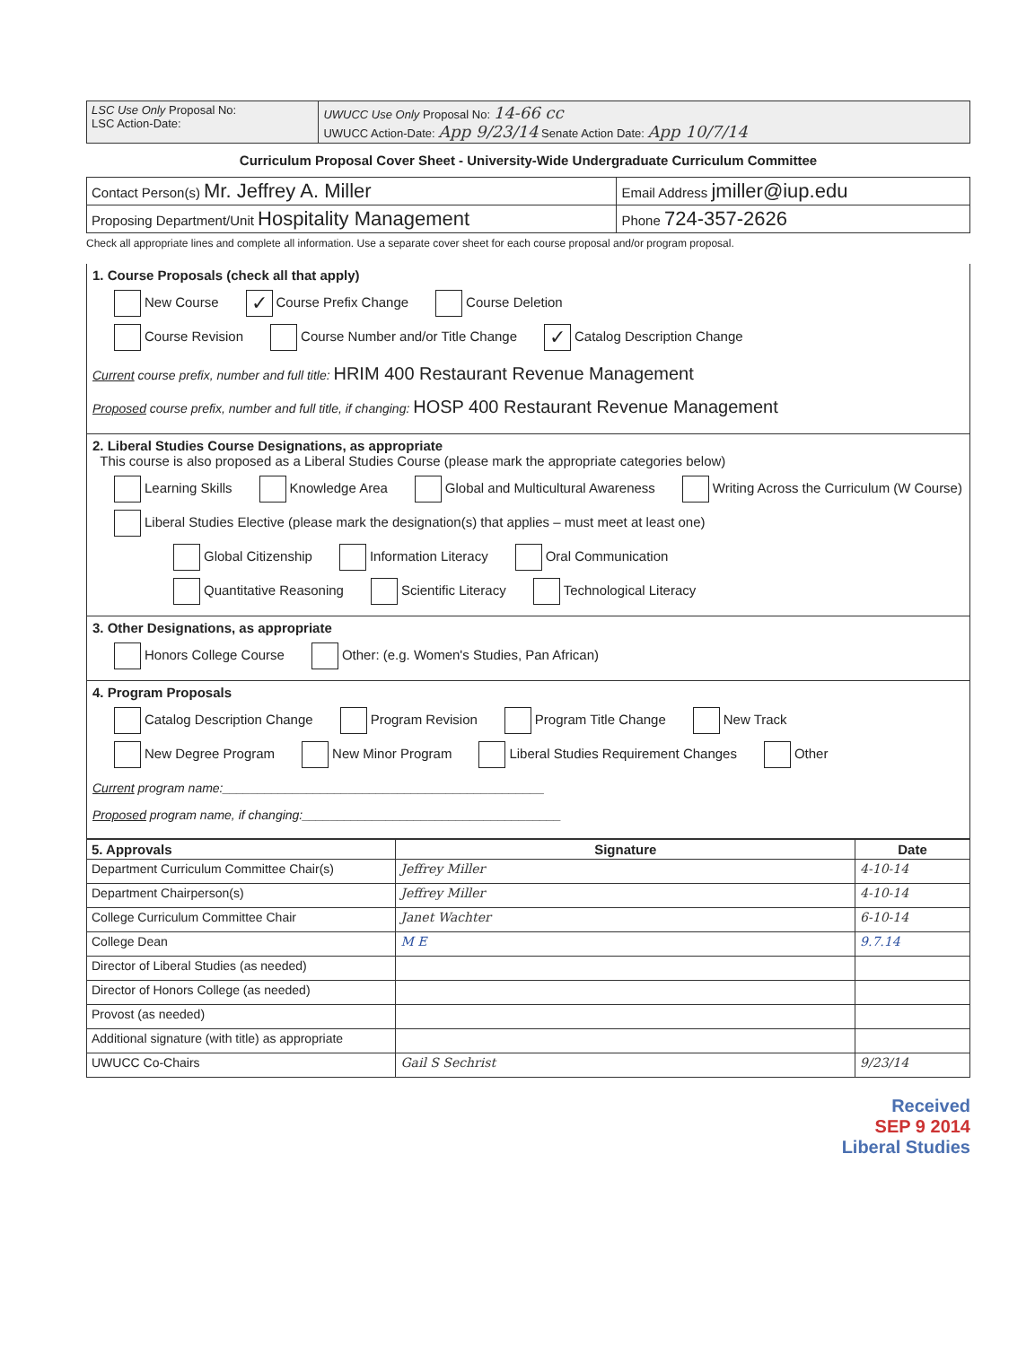| LSC Use Only Proposal No: LSC Action-Date: | UWUCC Use Only Proposal No: 14-66 cc UWUCC Action-Date: App 9/23/14 Senate Action Date: App 10/7/14 |
Curriculum Proposal Cover Sheet - University-Wide Undergraduate Curriculum Committee
| Contact Person(s) Mr. Jeffrey A. Miller | Email Address jmiller@iup.edu |
| Proposing Department/Unit Hospitality Management | Phone 724-357-2626 |
Check all appropriate lines and complete all information. Use a separate cover sheet for each course proposal and/or program proposal.
1. Course Proposals (check all that apply)
New Course ✓ Course Prefix Change Course Deletion
Course Revision Course Number and/or Title Change ✓ Catalog Description Change
Current course prefix, number and full title: HRIM 400 Restaurant Revenue Management
Proposed course prefix, number and full title, if changing: HOSP 400 Restaurant Revenue Management
2. Liberal Studies Course Designations, as appropriate
This course is also proposed as a Liberal Studies Course (please mark the appropriate categories below)
Learning Skills Knowledge Area Global and Multicultural Awareness Writing Across the Curriculum (W Course)
Liberal Studies Elective (please mark the designation(s) that applies – must meet at least one)
Global Citizenship Information Literacy Oral Communication
Quantitative Reasoning Scientific Literacy Technological Literacy
3. Other Designations, as appropriate
Honors College Course Other: (e.g. Women's Studies, Pan African)
4. Program Proposals
Catalog Description Change Program Revision Program Title Change New Track
New Degree Program New Minor Program Liberal Studies Requirement Changes Other
Current program name:______________________________________________
Proposed program name, if changing:_____________________________________
| 5. Approvals | Signature | Date |
| --- | --- | --- |
| Department Curriculum Committee Chair(s) | Jeffrey Miller | 4-10-14 |
| Department Chairperson(s) | Jeffrey Miller | 4-10-14 |
| College Curriculum Committee Chair | Janet Wachter | 6-10-14 |
| College Dean | M E | 9.7.14 |
| Director of Liberal Studies (as needed) | | |
| Director of Honors College (as needed) | | |
| Provost (as needed) | | |
| Additional signature (with title) as appropriate | | |
| UWUCC Co-Chairs | Gail S Sechrist | 9/23/14 |
Received
SEP 9 2014
Liberal Studies